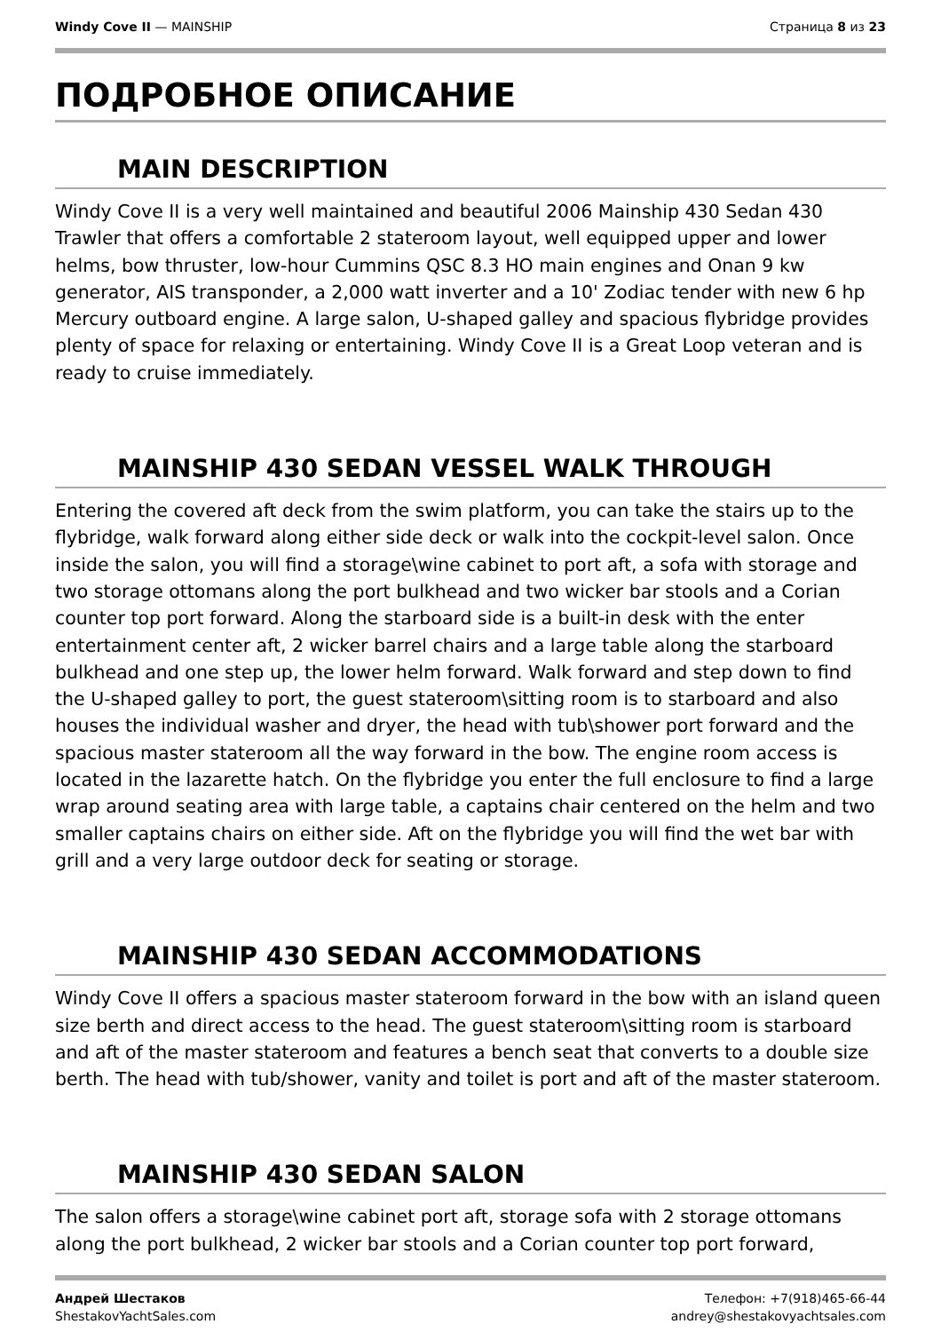Windy Cove II — MAINSHIP Страница 8 из 23
ПОДРОБНОЕ ОПИСАНИЕ
MAIN DESCRIPTION
Windy Cove II is a very well maintained and beautiful 2006 Mainship 430 Sedan 430 Trawler that offers a comfortable 2 stateroom layout, well equipped upper and lower helms, bow thruster, low-hour Cummins QSC 8.3 HO main engines and Onan 9 kw generator, AIS transponder, a 2,000 watt inverter and a 10' Zodiac tender with new 6 hp Mercury outboard engine. A large salon, U-shaped galley and spacious flybridge provides plenty of space for relaxing or entertaining. Windy Cove II is a Great Loop veteran and is ready to cruise immediately.
MAINSHIP 430 SEDAN VESSEL WALK THROUGH
Entering the covered aft deck from the swim platform, you can take the stairs up to the flybridge, walk forward along either side deck or walk into the cockpit-level salon. Once inside the salon, you will find a storage\wine cabinet to port aft, a sofa with storage and two storage ottomans along the port bulkhead and two wicker bar stools and a Corian counter top port forward. Along the starboard side is a built-in desk with the enter entertainment center aft, 2 wicker barrel chairs and a large table along the starboard bulkhead and one step up, the lower helm forward. Walk forward and step down to find the U-shaped galley to port, the guest stateroom\sitting room is to starboard and also houses the individual washer and dryer, the head with tub\shower port forward and the spacious master stateroom all the way forward in the bow. The engine room access is located in the lazarette hatch. On the flybridge you enter the full enclosure to find a large wrap around seating area with large table, a captains chair centered on the helm and two smaller captains chairs on either side. Aft on the flybridge you will find the wet bar with grill and a very large outdoor deck for seating or storage.
MAINSHIP 430 SEDAN ACCOMMODATIONS
Windy Cove II offers a spacious master stateroom forward in the bow with an island queen size berth and direct access to the head. The guest stateroom\sitting room is starboard and aft of the master stateroom and features a bench seat that converts to a double size berth. The head with tub/shower, vanity and toilet is port and aft of the master stateroom.
MAINSHIP 430 SEDAN SALON
The salon offers a storage\wine cabinet port aft, storage sofa with 2 storage ottomans along the port bulkhead, 2 wicker bar stools and a Corian counter top port forward,
Андрей Шестаков
ShestakovYachtSales.com
Телефон: +7(918)465-66-44
andrey@shestakovyachtsales.com